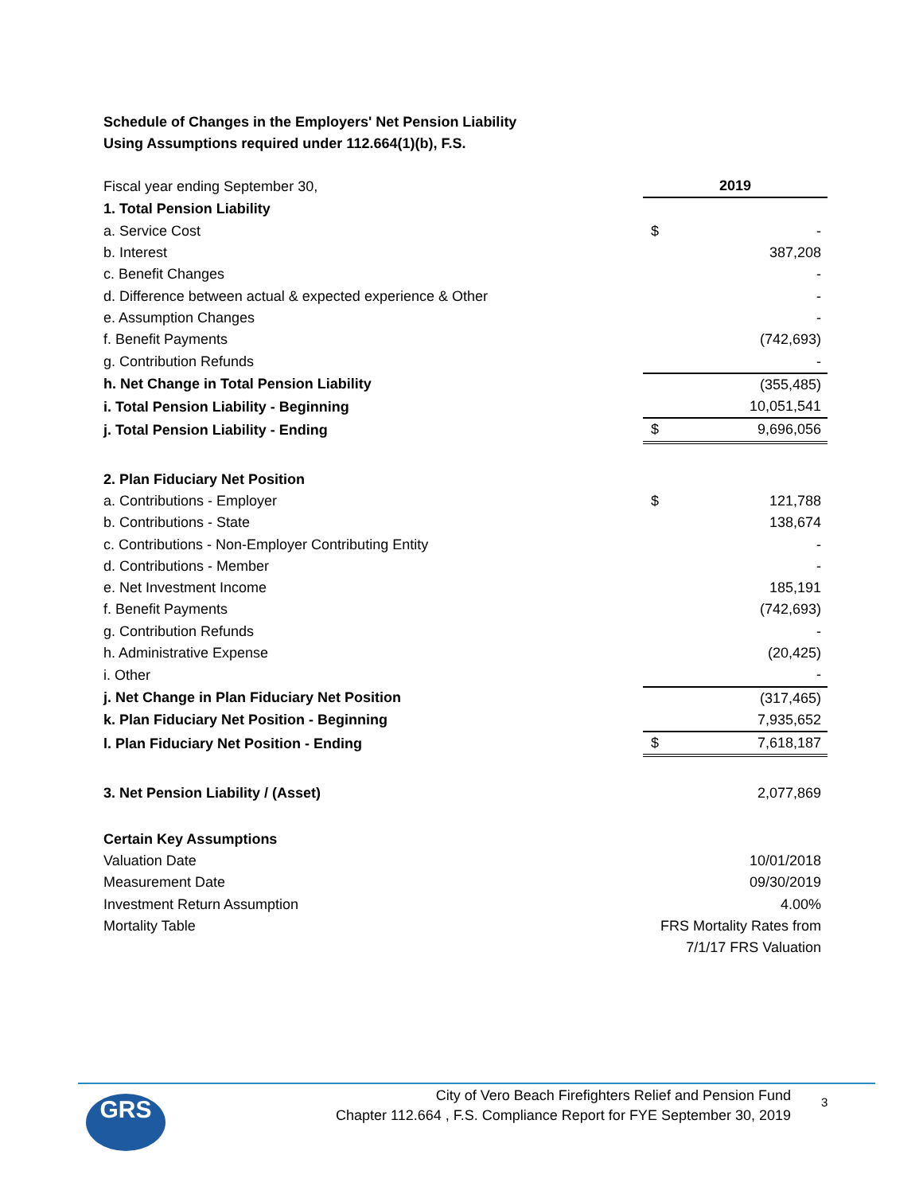Schedule of Changes in the Employers' Net Pension Liability
Using Assumptions required under 112.664(1)(b), F.S.
| Fiscal year ending September 30, | 2019 | |
| 1. Total Pension Liability | | |
| a. Service Cost | $ | - |
| b. Interest | | 387,208 |
| c. Benefit Changes | | - |
| d. Difference between actual & expected experience & Other | | - |
| e. Assumption Changes | | - |
| f. Benefit Payments | | (742,693) |
| g. Contribution Refunds | | - |
| h. Net Change in Total Pension Liability | | (355,485) |
| i. Total Pension Liability - Beginning | | 10,051,541 |
| j. Total Pension Liability - Ending | $ | 9,696,056 |
| 2. Plan Fiduciary Net Position | | |
| a. Contributions - Employer | $ | 121,788 |
| b. Contributions - State | | 138,674 |
| c. Contributions - Non-Employer Contributing Entity | | - |
| d. Contributions - Member | | - |
| e. Net Investment Income | | 185,191 |
| f. Benefit Payments | | (742,693) |
| g. Contribution Refunds | | - |
| h. Administrative Expense | | (20,425) |
| i. Other | | - |
| j. Net Change in Plan Fiduciary Net Position | | (317,465) |
| k. Plan Fiduciary Net Position - Beginning | | 7,935,652 |
| l. Plan Fiduciary Net Position - Ending | $ | 7,618,187 |
| 3. Net Pension Liability / (Asset) | | 2,077,869 |
| Certain Key Assumptions | | |
| Valuation Date | | 10/01/2018 |
| Measurement Date | | 09/30/2019 |
| Investment Return Assumption | | 4.00% |
| Mortality Table | FRS Mortality Rates from | |
| | 7/1/17 FRS Valuation | |
GRS
City of Vero Beach Firefighters Relief and Pension Fund
Chapter 112.664 , F.S. Compliance Report for FYE September 30, 2019
3